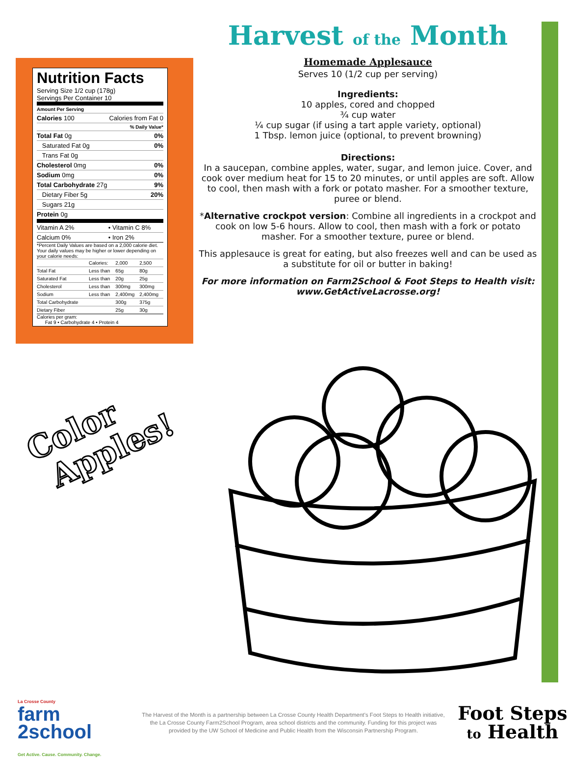Nutrition Facts
Serving Size 1/2 cup (178g)
Servings Per Container 10
| Amount Per Serving | |
| Calories 100 | Calories from Fat 0 |
| % Daily Value* | |
| Total Fat 0g | 0% |
| Saturated Fat 0g | 0% |
| Trans Fat 0g | |
| Cholesterol 0mg | 0% |
| Sodium 0mg | 0% |
| Total Carbohydrate 27g | 9% |
| Dietary Fiber 5g | 20% |
| Sugars 21g | |
| Protein 0g | |
| Vitamin A 2% | • Vitamin C 8% |
| Calcium 0% | • Iron 2% |
*Percent Daily Values are based on a 2,000 calorie diet. Your daily values may be higher or lower depending on your calorie needs:
| | Calories: | 2,000 | 2,500 |
| Total Fat | Less than | 65g | 80g |
| Saturated Fat | Less than | 20g | 25g |
| Cholesterol | Less than | 300mg | 300mg |
| Sodium | Less than | 2,400mg | 2,400mg |
| Total Carbohydrate | | 300g | 375g |
| Dietary Fiber | | 25g | 30g |
Calories per gram:
Fat 9 • Carbohydrate 4 • Protein 4
Harvest of the Month
Homemade Applesauce
Serves 10 (1/2 cup per serving)
Ingredients:
10 apples, cored and chopped
¾ cup water
¼ cup sugar (if using a tart apple variety, optional)
1 Tbsp. lemon juice (optional, to prevent browning)
Directions:
In a saucepan, combine apples, water, sugar, and lemon juice. Cover, and cook over medium heat for 15 to 20 minutes, or until apples are soft. Allow to cool, then mash with a fork or potato masher. For a smoother texture, puree or blend.
*Alternative crockpot version: Combine all ingredients in a crockpot and cook on low 5-6 hours. Allow to cool, then mash with a fork or potato masher. For a smoother texture, puree or blend.
This applesauce is great for eating, but also freezes well and can be used as a substitute for oil or butter in baking!
For more information on Farm2School & Foot Steps to Health visit:
www.GetActiveLacrosse.org!
Color
Apples!
La Crosse County
farm
2school
Get Active. Cause. Community. Change.
The Harvest of the Month is a partnership between La Crosse County Health Department’s Foot Steps to Health initiative,
the La Crosse County Farm2School Program, area school districts and the community. Funding for this project was
provided by the UW School of Medicine and Public Health from the Wisconsin Partnership Program.
Foot Steps
to Health